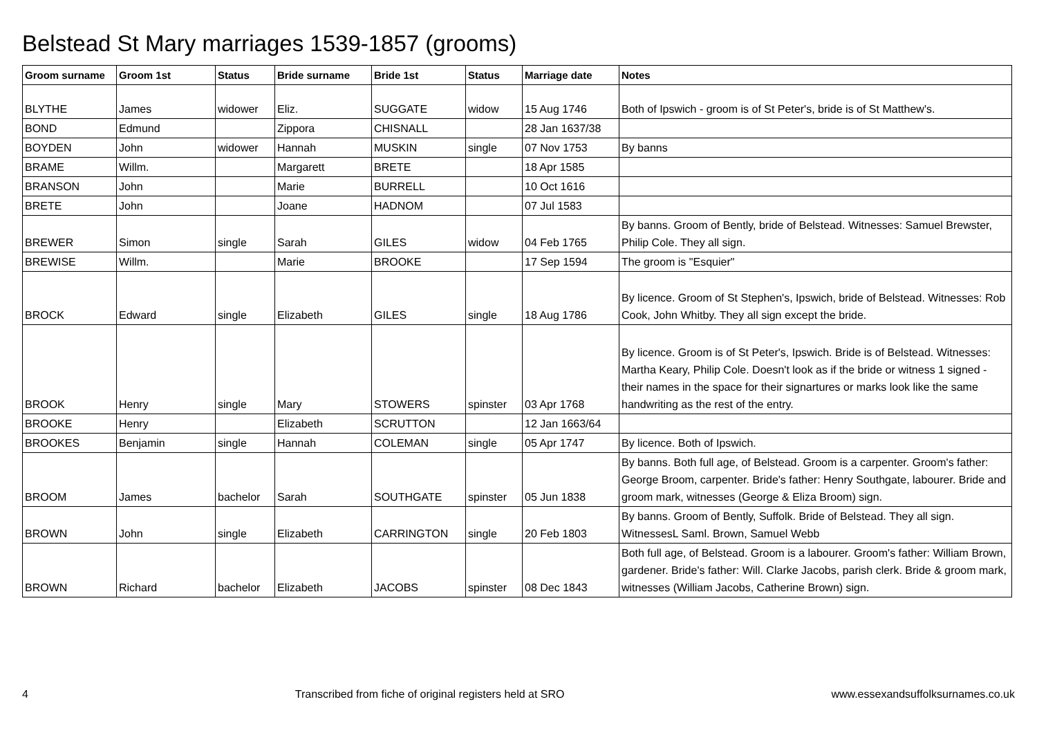Belstead St Mary marriages 1539-1857 (grooms)
| Groom surname | Groom 1st | Status | Bride surname | Bride 1st | Status | Marriage date | Notes |
| --- | --- | --- | --- | --- | --- | --- | --- |
| BLYTHE | James | widower | Eliz. | SUGGATE | widow | 15 Aug 1746 | Both of Ipswich - groom is of St Peter's, bride is of St Matthew's. |
| BOND | Edmund | | Zippora | CHISNALL | | 28 Jan 1637/38 | |
| BOYDEN | John | widower | Hannah | MUSKIN | single | 07 Nov 1753 | By banns |
| BRAME | Willm. | | Margarett | BRETE | | 18 Apr 1585 | |
| BRANSON | John | | Marie | BURRELL | | 10 Oct 1616 | |
| BRETE | John | | Joane | HADNOM | | 07 Jul 1583 | |
| BREWER | Simon | single | Sarah | GILES | widow | 04 Feb 1765 | By banns. Groom of Bently, bride of Belstead. Witnesses: Samuel Brewster, Philip Cole. They all sign. |
| BREWISE | Willm. | | Marie | BROOKE | | 17 Sep 1594 | The groom is "Esquier" |
| BROCK | Edward | single | Elizabeth | GILES | single | 18 Aug 1786 | By licence. Groom of St Stephen's, Ipswich, bride of Belstead. Witnesses: Rob Cook, John Whitby. They all sign except the bride. |
| BROOK | Henry | single | Mary | STOWERS | spinster | 03 Apr 1768 | By licence. Groom is of St Peter's, Ipswich. Bride is of Belstead. Witnesses: Martha Keary, Philip Cole. Doesn't look as if the bride or witness 1 signed - their names in the space for their signartures or marks look like the same handwriting as the rest of the entry. |
| BROOKE | Henry | | Elizabeth | SCRUTTON | | 12 Jan 1663/64 | |
| BROOKES | Benjamin | single | Hannah | COLEMAN | single | 05 Apr 1747 | By licence. Both of Ipswich. |
| BROOM | James | bachelor | Sarah | SOUTHGATE | spinster | 05 Jun 1838 | By banns. Both full age, of Belstead. Groom is a carpenter. Groom's father: George Broom, carpenter. Bride's father: Henry Southgate, labourer. Bride and groom mark, witnesses (George & Eliza Broom) sign. |
| BROWN | John | single | Elizabeth | CARRINGTON | single | 20 Feb 1803 | By banns. Groom of Bently, Suffolk. Bride of Belstead. They all sign. WitnessesL Saml. Brown, Samuel Webb |
| BROWN | Richard | bachelor | Elizabeth | JACOBS | spinster | 08 Dec 1843 | Both full age, of Belstead. Groom is a labourer. Groom's father: William Brown, gardener. Bride's father: Will. Clarke Jacobs, parish clerk. Bride & groom mark, witnesses (William Jacobs, Catherine Brown) sign. |
4 Transcribed from fiche of original registers held at SRO www.essexandsuffolksurnames.co.uk